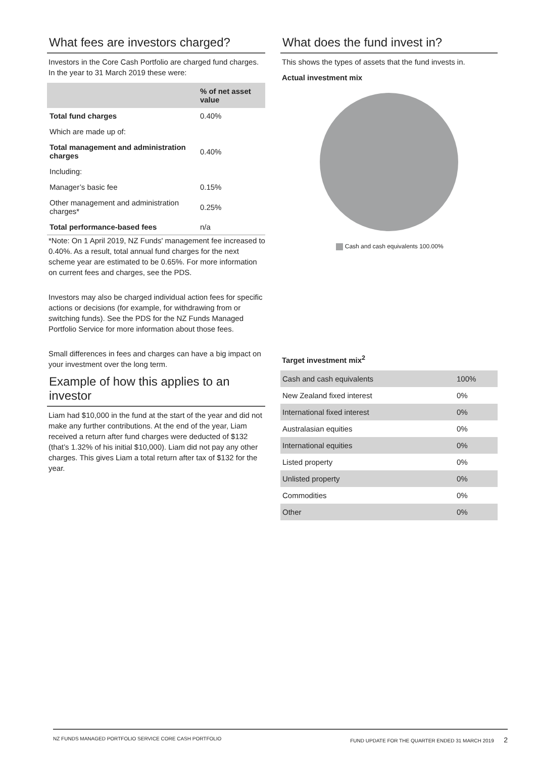What fees are investors charged?
Investors in the Core Cash Portfolio are charged fund charges. In the year to 31 March 2019 these were:
| | % of net asset value |
| --- | --- |
| Total fund charges | 0.40% |
| Which are made up of: | |
| Total management and administration charges | 0.40% |
| Including: | |
| Manager’s basic fee | 0.15% |
| Other management and administration charges* | 0.25% |
| Total performance-based fees | n/a |
*Note: On 1 April 2019, NZ Funds' management fee increased to 0.40%. As a result, total annual fund charges for the next scheme year are estimated to be 0.65%. For more information on current fees and charges, see the PDS.
Investors may also be charged individual action fees for specific actions or decisions (for example, for withdrawing from or switching funds). See the PDS for the NZ Funds Managed Portfolio Service for more information about those fees.
Small differences in fees and charges can have a big impact on your investment over the long term.
Example of how this applies to an investor
Liam had $10,000 in the fund at the start of the year and did not make any further contributions. At the end of the year, Liam received a return after fund charges were deducted of $132 (that’s 1.32% of his initial $10,000). Liam did not pay any other charges. This gives Liam a total return after tax of $132 for the year.
What does the fund invest in?
This shows the types of assets that the fund invests in.
Actual investment mix
Cash and cash equivalents 100.00%
Target investment mix<sup>2</sup>
| Cash and cash equivalents | 100% |
| New Zealand fixed interest | 0% |
| International fixed interest | 0% |
| Australasian equities | 0% |
| International equities | 0% |
| Listed property | 0% |
| Unlisted property | 0% |
| Commodities | 0% |
| Other | 0% |
NZ FUNDS MANAGED PORTFOLIO SERVICE CORE CASH PORTFOLIO FUND UPDATE FOR THE QUARTER ENDED 31 MARCH 2019 2